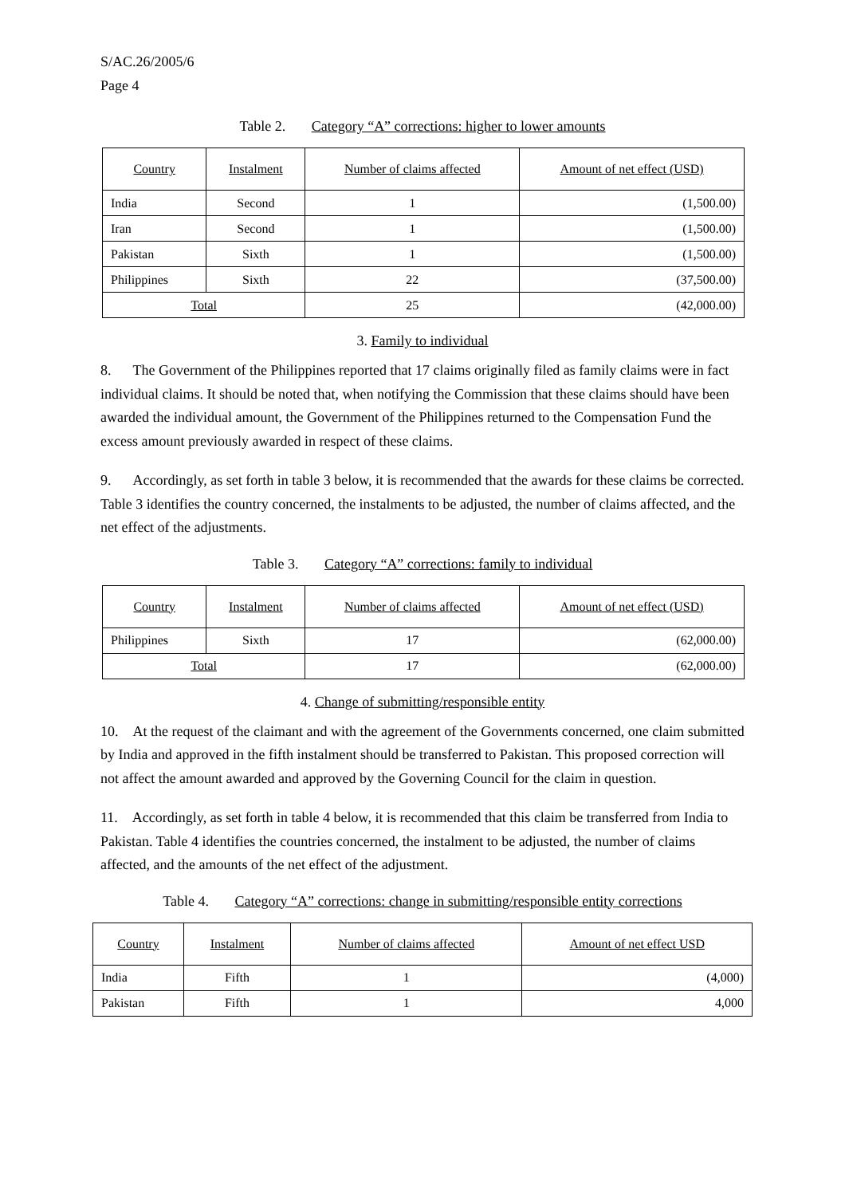S/AC.26/2005/6
Page 4
Table 2. Category “A” corrections: higher to lower amounts
| Country | Instalment | Number of claims affected | Amount of net effect (USD) |
| --- | --- | --- | --- |
| India | Second | 1 | (1,500.00) |
| Iran | Second | 1 | (1,500.00) |
| Pakistan | Sixth | 1 | (1,500.00) |
| Philippines | Sixth | 22 | (37,500.00) |
| Total | | 25 | (42,000.00) |
3. Family to individual
8. The Government of the Philippines reported that 17 claims originally filed as family claims were in fact individual claims. It should be noted that, when notifying the Commission that these claims should have been awarded the individual amount, the Government of the Philippines returned to the Compensation Fund the excess amount previously awarded in respect of these claims.
9. Accordingly, as set forth in table 3 below, it is recommended that the awards for these claims be corrected. Table 3 identifies the country concerned, the instalments to be adjusted, the number of claims affected, and the net effect of the adjustments.
Table 3. Category “A” corrections: family to individual
| Country | Instalment | Number of claims affected | Amount of net effect (USD) |
| --- | --- | --- | --- |
| Philippines | Sixth | 17 | (62,000.00) |
| Total | | 17 | (62,000.00) |
4. Change of submitting/responsible entity
10. At the request of the claimant and with the agreement of the Governments concerned, one claim submitted by India and approved in the fifth instalment should be transferred to Pakistan. This proposed correction will not affect the amount awarded and approved by the Governing Council for the claim in question.
11. Accordingly, as set forth in table 4 below, it is recommended that this claim be transferred from India to Pakistan. Table 4 identifies the countries concerned, the instalment to be adjusted, the number of claims affected, and the amounts of the net effect of the adjustment.
Table 4. Category “A” corrections: change in submitting/responsible entity corrections
| Country | Instalment | Number of claims affected | Amount of net effect USD |
| --- | --- | --- | --- |
| India | Fifth | 1 | (4,000) |
| Pakistan | Fifth | 1 | 4,000 |